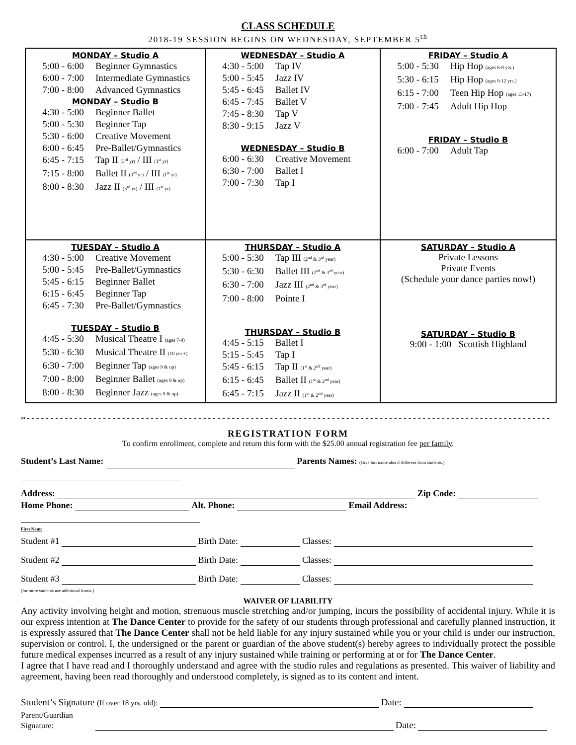CLASS SCHEDULE
2018-19 SESSION BEGINS ON WEDNESDAY, SEPTEMBER 5<sup>th</sup>
| MONDAY – Studio A 5:00 - 6:00 Beginner Gymnastics 6:00 - 7:00 Intermediate Gymnastics 7:00 - 8:00 Advanced Gymnastics MONDAY – Studio B 4:30 - 5:00 Beginner Ballet 5:00 - 5:30 Beginner Tap 5:30 - 6:00 Creative Movement 6:00 - 6:45 Pre-Ballet/Gymnastics 6:45 - 7:15 Tap II (3<sup>rd</sup> yr) / III (1<sup>st</sup> yr) 7:15 - 8:00 Ballet II (3<sup>rd</sup> yr) / III (1<sup>st</sup> yr) 8:00 - 8:30 Jazz II (3<sup>rd</sup> yr) / III (1<sup>st</sup> yr) | WEDNESDAY – Studio A 4:30 - 5:00 Tap IV 5:00 - 5:45 Jazz IV 5:45 - 6:45 Ballet IV 6:45 - 7:45 Ballet V 7:45 - 8:30 Tap V 8:30 - 9:15 Jazz V WEDNESDAY – Studio B 6:00 - 6:30 Creative Movement 6:30 - 7:00 Ballet I 7:00 - 7:30 Tap I | FRIDAY – Studio A 5:00 - 5:30 Hip Hop (ages 6-8 yrs.) 5:30 - 6:15 Hip Hop (ages 9-12 yrs.) 6:15 - 7:00 Teen Hip Hop (ages 13-17) 7:00 - 7:45 Adult Hip Hop FRIDAY – Studio B 6:00 - 7:00 Adult Tap |
| TUESDAY – Studio A 4:30 - 5:00 Creative Movement 5:00 - 5:45 Pre-Ballet/Gymnastics 5:45 - 6:15 Beginner Ballet 6:15 - 6:45 Beginner Tap 6:45 - 7:30 Pre-Ballet/Gymnastics TUESDAY – Studio B 4:45 - 5:30 Musical Theatre I (ages 7-9) 5:30 - 6:30 Musical Theatre II (10 yrs +) 6:30 - 7:00 Beginner Tap (ages 9 & up) 7:00 - 8:00 Beginner Ballet (ages 9 & up) 8:00 - 8:30 Beginner Jazz (ages 9 & up) | THURSDAY – Studio A 5:00 - 5:30 Tap III (2<sup>nd</sup> & 3<sup>rd</sup> year) 5:30 - 6:30 Ballet III (2<sup>nd</sup> & 3<sup>rd</sup> year) 6:30 - 7:00 Jazz III (2<sup>nd</sup> & 3<sup>rd</sup> year) 7:00 - 8:00 Pointe I THURSDAY – Studio B 4:45 - 5:15 Ballet I 5:15 - 5:45 Tap I 5:45 - 6:15 Tap II (1<sup>st</sup> & 2<sup>nd</sup> year) 6:15 - 6:45 Ballet II (1<sup>st</sup> & 2<sup>nd</sup> year) 6:45 - 7:15 Jazz II (1<sup>st</sup> & 2<sup>nd</sup> year) | SATURDAY – Studio A Private Lessons Private Events (Schedule your dance parties now!) SATURDAY – Studio B 9:00 - 1:00 Scottish Highland |
✂--------------------------------------------------------------------------------------------------------------
REGISTRATION FORM
To confirm enrollment, complete and return this form with the $25.00 annual registration fee per family.
Student’s Last Name: Parents Names: (Give last name also if different from students.)
Address: Zip Code:
Home Phone: Alt. Phone: Email Address:
First Name
Student #1 Birth Date: Classes:
Student #2 Birth Date: Classes:
Student #3 Birth Date: Classes:
(for more students use additional forms.)
WAIVER OF LIABILITY
Any activity involving height and motion, strenuous muscle stretching and/or jumping, incurs the possibility of accidental injury. While it is our express intention at The Dance Center to provide for the safety of our students through professional and carefully planned instruction, it is expressly assured that The Dance Center shall not be held liable for any injury sustained while you or your child is under our instruction, supervision or control. I, the undersigned or the parent or guardian of the above student(s) hereby agrees to individually protect the possible future medical expenses incurred as a result of any injury sustained while training or performing at or for The Dance Center.
I agree that I have read and I thoroughly understand and agree with the studio rules and regulations as presented. This waiver of liability and agreement, having been read thoroughly and understood completely, is signed as to its content and intent.
Student’s Signature (If over 18 yrs. old): Date:
Parent/Guardian
Signature: Date: